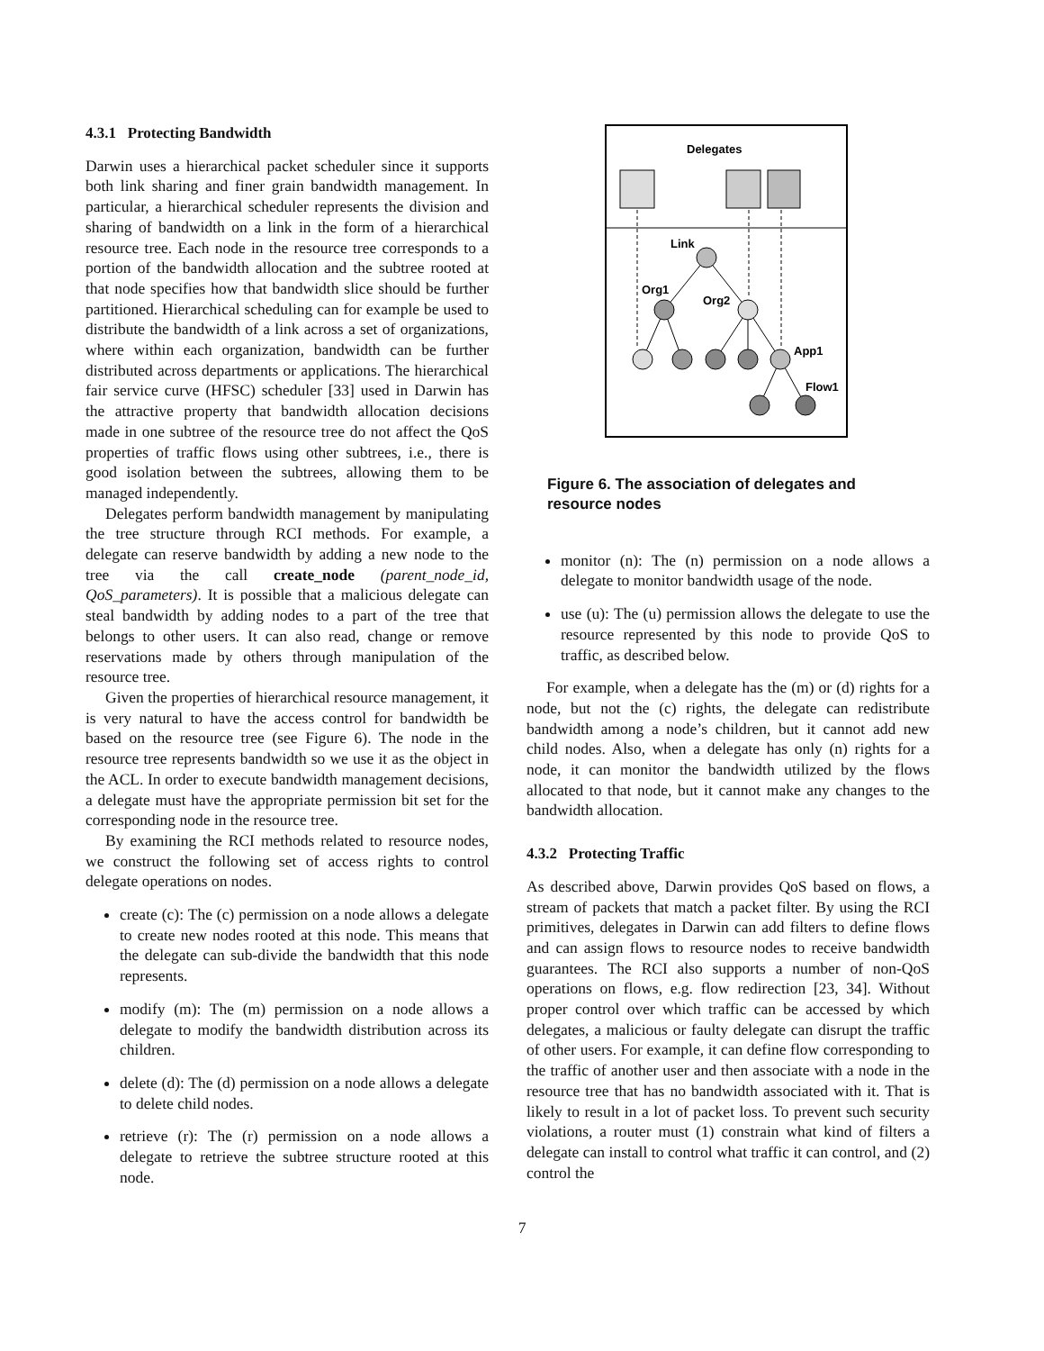4.3.1 Protecting Bandwidth
Darwin uses a hierarchical packet scheduler since it supports both link sharing and finer grain bandwidth management. In particular, a hierarchical scheduler represents the division and sharing of bandwidth on a link in the form of a hierarchical resource tree. Each node in the resource tree corresponds to a portion of the bandwidth allocation and the subtree rooted at that node specifies how that bandwidth slice should be further partitioned. Hierarchical scheduling can for example be used to distribute the bandwidth of a link across a set of organizations, where within each organization, bandwidth can be further distributed across departments or applications. The hierarchical fair service curve (HFSC) scheduler [33] used in Darwin has the attractive property that bandwidth allocation decisions made in one subtree of the resource tree do not affect the QoS properties of traffic flows using other subtrees, i.e., there is good isolation between the subtrees, allowing them to be managed independently.
Delegates perform bandwidth management by manipulating the tree structure through RCI methods. For example, a delegate can reserve bandwidth by adding a new node to the tree via the call create_node (parent_node_id, QoS_parameters). It is possible that a malicious delegate can steal bandwidth by adding nodes to a part of the tree that belongs to other users. It can also read, change or remove reservations made by others through manipulation of the resource tree.
Given the properties of hierarchical resource management, it is very natural to have the access control for bandwidth be based on the resource tree (see Figure 6). The node in the resource tree represents bandwidth so we use it as the object in the ACL. In order to execute bandwidth management decisions, a delegate must have the appropriate permission bit set for the corresponding node in the resource tree.
By examining the RCI methods related to resource nodes, we construct the following set of access rights to control delegate operations on nodes.
create (c): The (c) permission on a node allows a delegate to create new nodes rooted at this node. This means that the delegate can sub-divide the bandwidth that this node represents.
modify (m): The (m) permission on a node allows a delegate to modify the bandwidth distribution across its children.
delete (d): The (d) permission on a node allows a delegate to delete child nodes.
retrieve (r): The (r) permission on a node allows a delegate to retrieve the subtree structure rooted at this node.
Delegates
Link
Org1
Org2
App1
Flow1
Figure 6. The association of delegates and resource nodes
monitor (n): The (n) permission on a node allows a delegate to monitor bandwidth usage of the node.
use (u): The (u) permission allows the delegate to use the resource represented by this node to provide QoS to traffic, as described below.
For example, when a delegate has the (m) or (d) rights for a node, but not the (c) rights, the delegate can redistribute bandwidth among a node’s children, but it cannot add new child nodes. Also, when a delegate has only (n) rights for a node, it can monitor the bandwidth utilized by the flows allocated to that node, but it cannot make any changes to the bandwidth allocation.
4.3.2 Protecting Traffic
As described above, Darwin provides QoS based on flows, a stream of packets that match a packet filter. By using the RCI primitives, delegates in Darwin can add filters to define flows and can assign flows to resource nodes to receive bandwidth guarantees. The RCI also supports a number of non-QoS operations on flows, e.g. flow redirection [23, 34]. Without proper control over which traffic can be accessed by which delegates, a malicious or faulty delegate can disrupt the traffic of other users. For example, it can define flow corresponding to the traffic of another user and then associate with a node in the resource tree that has no bandwidth associated with it. That is likely to result in a lot of packet loss. To prevent such security violations, a router must (1) constrain what kind of filters a delegate can install to control what traffic it can control, and (2) control the
7